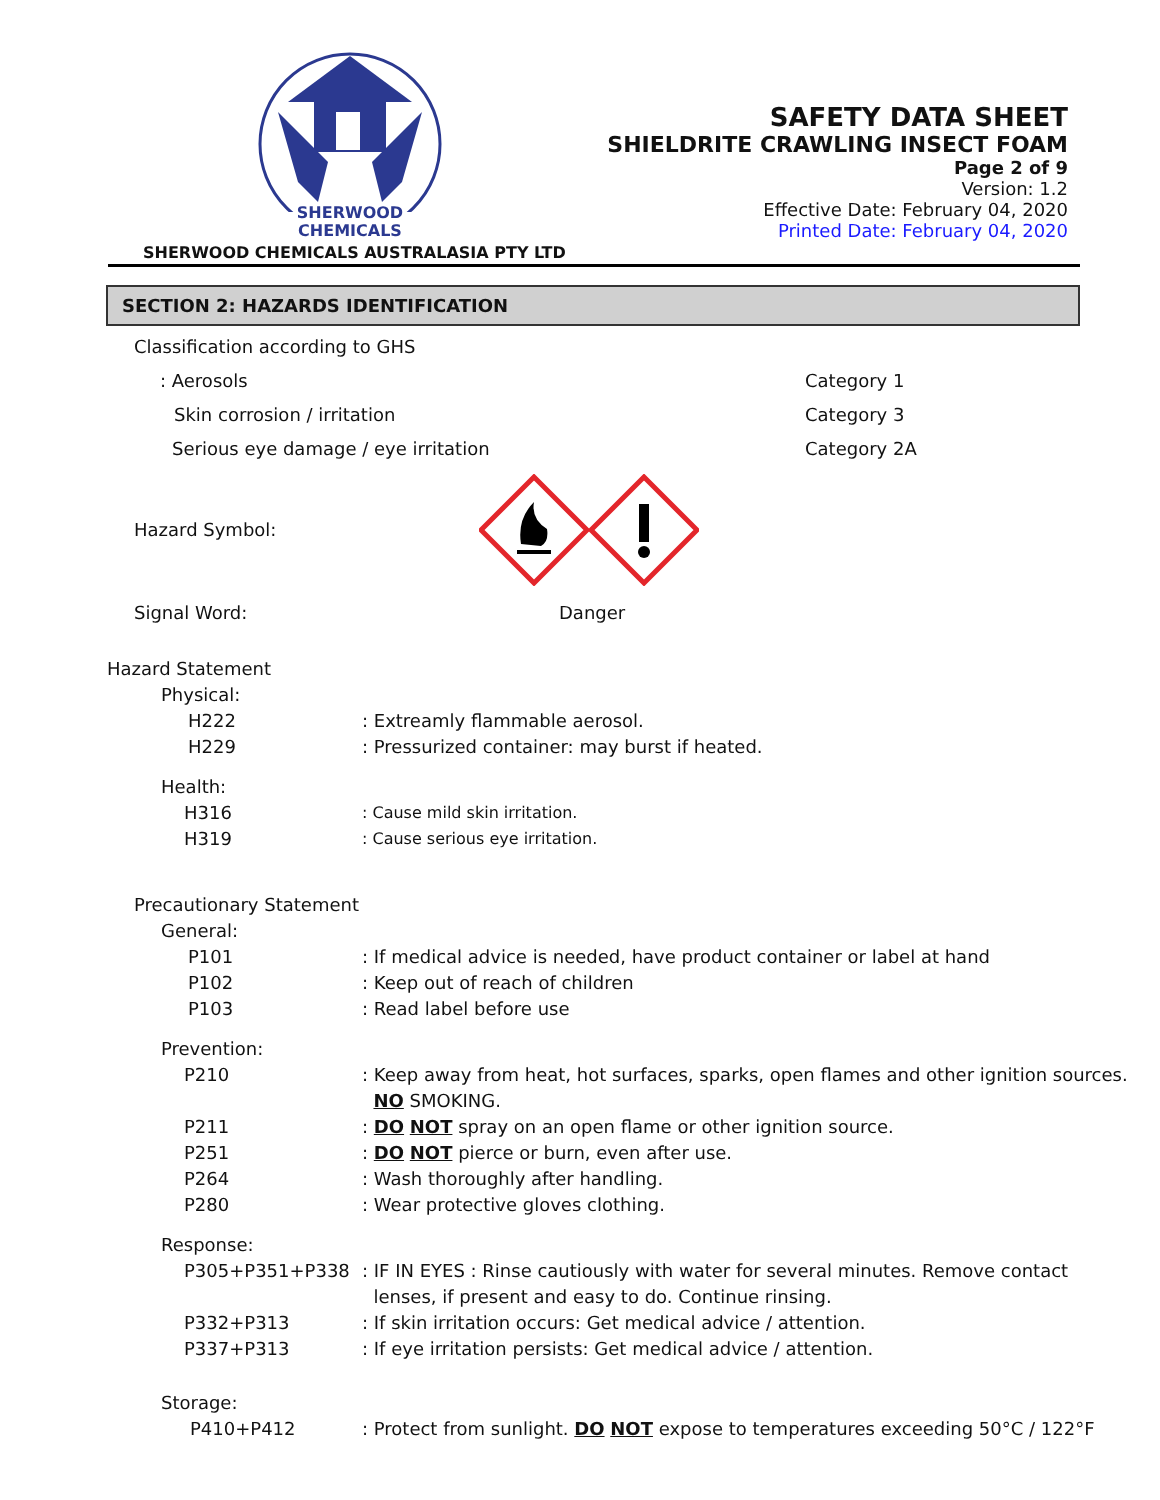SHERWOOD
CHEMICALS
SHERWOOD CHEMICALS AUSTRALASIA PTY LTD
SAFETY DATA SHEET
SHIELDRITE CRAWLING INSECT FOAM
Page 2 of 9
Version: 1.2
Effective Date: February 04, 2020
Printed Date: February 04, 2020
SECTION 2: HAZARDS IDENTIFICATION
Classification according to GHS
: Aerosols Category 1
Skin corrosion / irritation Category 3
Serious eye damage / eye irritation Category 2A
Hazard Symbol:
Signal Word: Danger
Hazard Statement
Physical:
H222: Extreamly flammable aerosol.
H229: Pressurized container: may burst if heated.
Health:
H316: Cause mild skin irritation.
H319: Cause serious eye irritation.
Precautionary Statement
General:
P101: If medical advice is needed, have product container or label at hand
P102: Keep out of reach of children
P103: Read label before use
Prevention:
P210: Keep away from heat, hot surfaces, sparks, open flames and other ignition sources.
NO SMOKING.
P211: DO NOT spray on an open flame or other ignition source.
P251: DO NOT pierce or burn, even after use.
P264: Wash thoroughly after handling.
P280: Wear protective gloves clothing.
Response:
P305+P351+P338: IF IN EYES : Rinse cautiously with water for several minutes. Remove contact
lenses, if present and easy to do. Continue rinsing.
P332+P313: If skin irritation occurs: Get medical advice / attention.
P337+P313: If eye irritation persists: Get medical advice / attention.
Storage:
P410+P412: Protect from sunlight. DO NOT expose to temperatures exceeding 50°C / 122°F